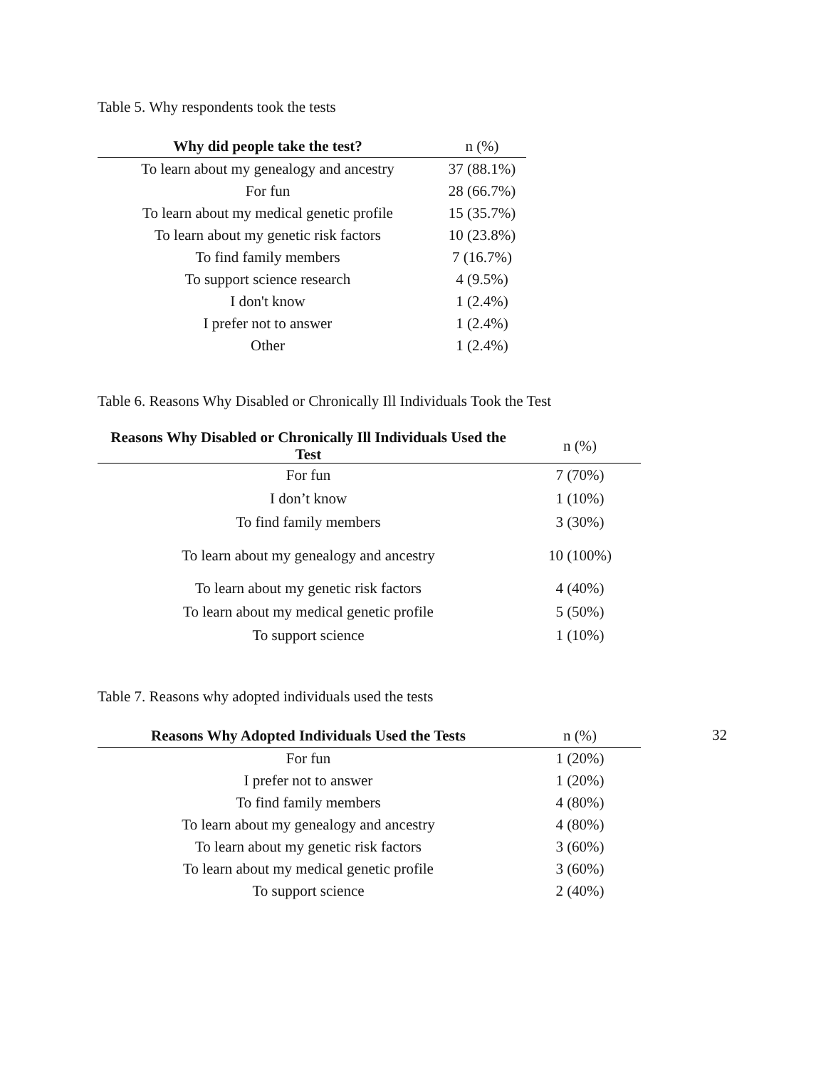Table 5. Why respondents took the tests
| Why did people take the test? | n (%) |
| --- | --- |
| To learn about my genealogy and ancestry | 37 (88.1%) |
| For fun | 28 (66.7%) |
| To learn about my medical genetic profile | 15 (35.7%) |
| To learn about my genetic risk factors | 10 (23.8%) |
| To find family members | 7 (16.7%) |
| To support science research | 4 (9.5%) |
| I don't know | 1 (2.4%) |
| I prefer not to answer | 1 (2.4%) |
| Other | 1 (2.4%) |
Table 6. Reasons Why Disabled or Chronically Ill Individuals Took the Test
| Reasons Why Disabled or Chronically Ill Individuals Used the Test | n (%) |
| --- | --- |
| For fun | 7 (70%) |
| I don’t know | 1 (10%) |
| To find family members | 3 (30%) |
| To learn about my genealogy and ancestry | 10 (100%) |
| To learn about my genetic risk factors | 4 (40%) |
| To learn about my medical genetic profile | 5 (50%) |
| To support science | 1 (10%) |
Table 7. Reasons why adopted individuals used the tests
| Reasons Why Adopted Individuals Used the Tests | n (%) |
| --- | --- |
| For fun | 1 (20%) |
| I prefer not to answer | 1 (20%) |
| To find family members | 4 (80%) |
| To learn about my genealogy and ancestry | 4 (80%) |
| To learn about my genetic risk factors | 3 (60%) |
| To learn about my medical genetic profile | 3 (60%) |
| To support science | 2 (40%) |
32